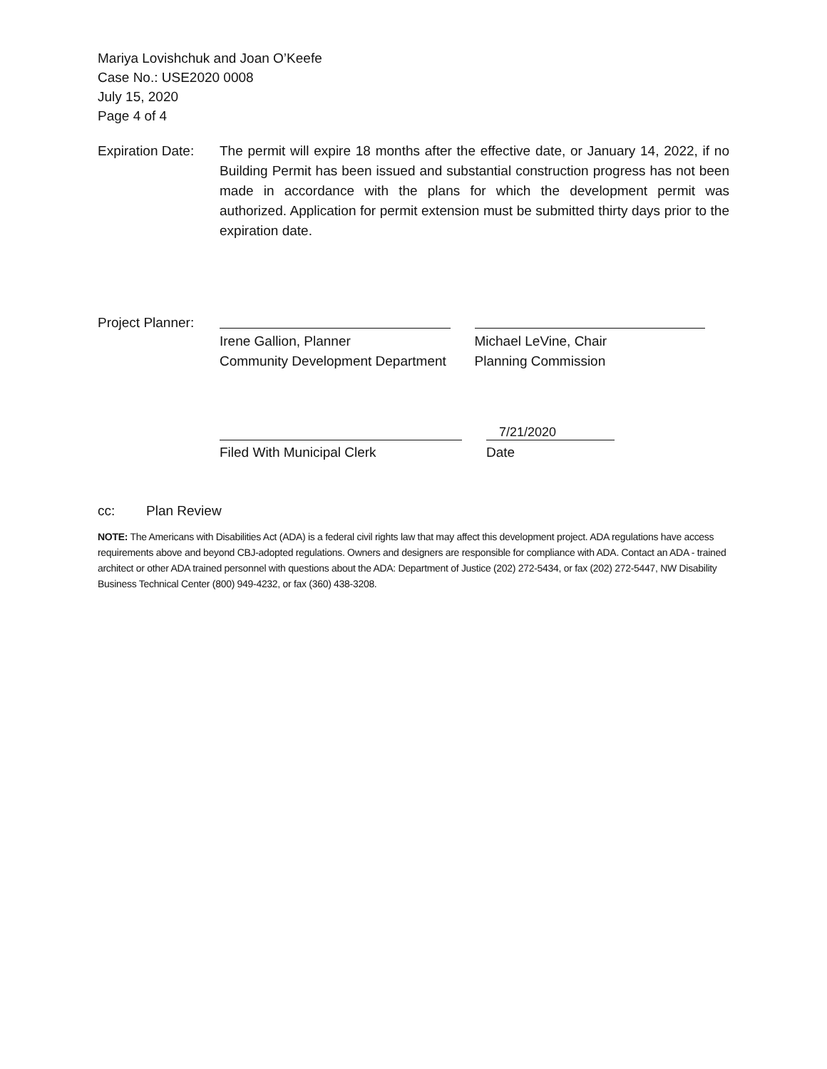Mariya Lovishchuk and Joan O’Keefe
Case No.: USE2020 0008
July 15, 2020
Page 4 of 4
Expiration Date:
The permit will expire 18 months after the effective date, or January 14, 2022, if no Building Permit has been issued and substantial construction progress has not been made in accordance with the plans for which the development permit was authorized. Application for permit extension must be submitted thirty days prior to the expiration date.
Project Planner:
Irene Gallion, Planner
Community Development Department
Michael LeVine, Chair
Planning Commission
Filed With Municipal Clerk
7/21/2020
Date
cc: Plan Review
NOTE: The Americans with Disabilities Act (ADA) is a federal civil rights law that may affect this development project. ADA regulations have access requirements above and beyond CBJ-adopted regulations. Owners and designers are responsible for compliance with ADA. Contact an ADA - trained architect or other ADA trained personnel with questions about the ADA: Department of Justice (202) 272-5434, or fax (202) 272-5447, NW Disability Business Technical Center (800) 949-4232, or fax (360) 438-3208.